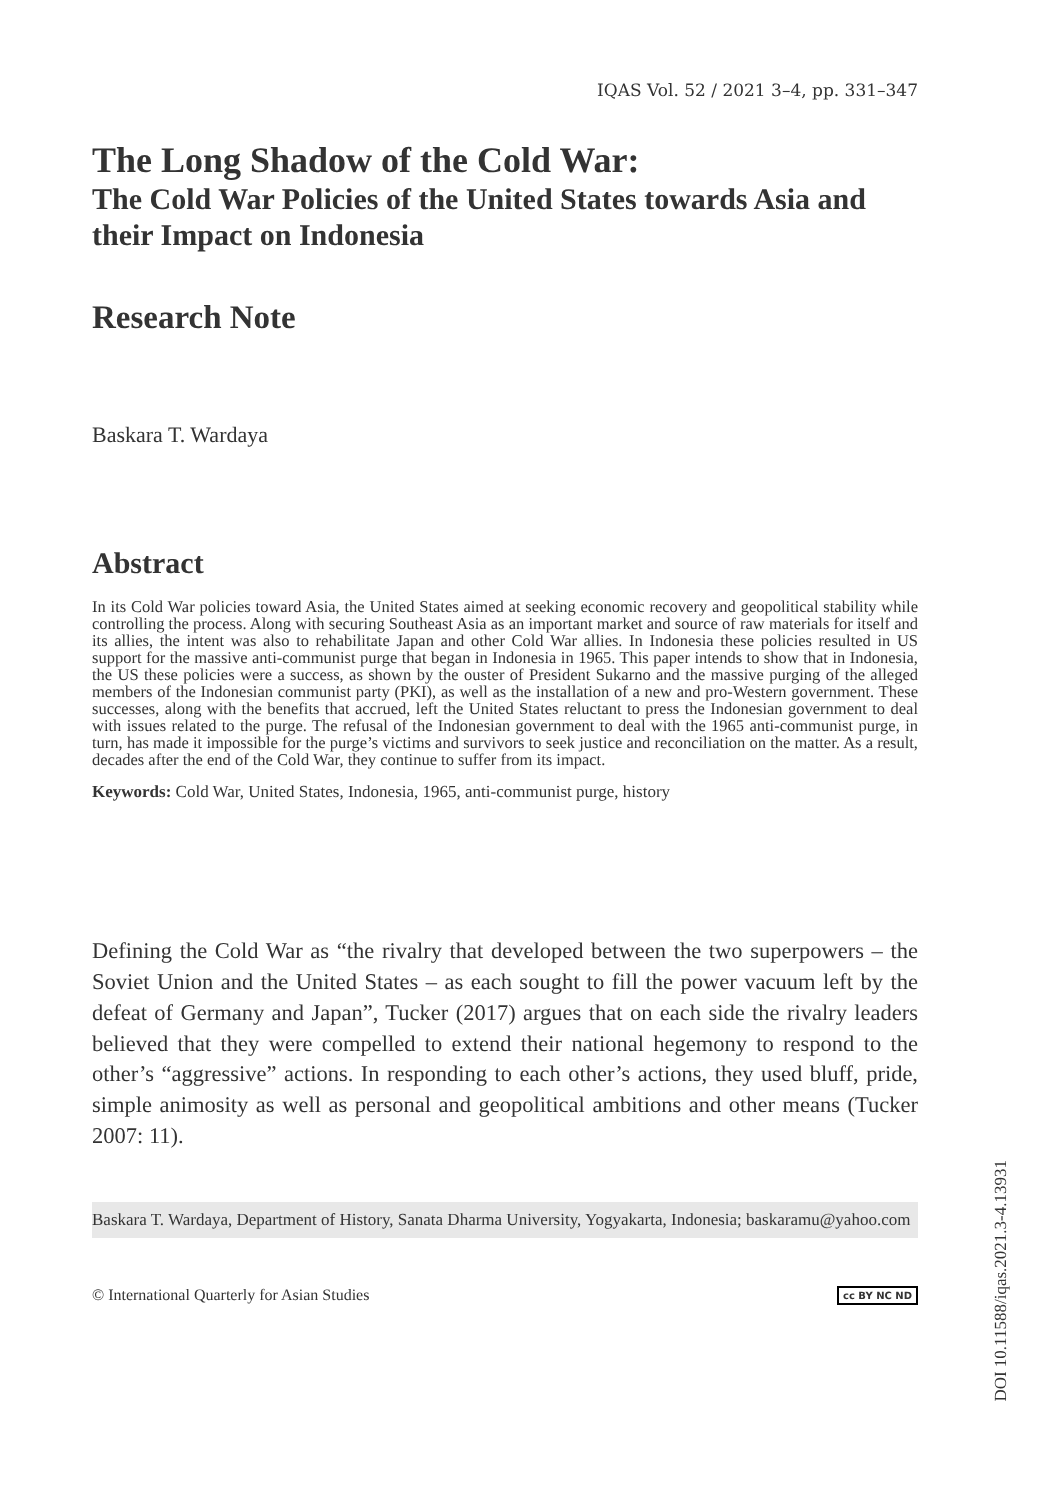IQAS Vol. 52 / 2021 3–4, pp. 331–347
The Long Shadow of the Cold War:
The Cold War Policies of the United States towards Asia and their Impact on Indonesia
Research Note
Baskara T. Wardaya
Abstract
In its Cold War policies toward Asia, the United States aimed at seeking economic recovery and geopolitical stability while controlling the process. Along with securing Southeast Asia as an important market and source of raw materials for itself and its allies, the intent was also to rehabilitate Japan and other Cold War allies. In Indonesia these policies resulted in US support for the massive anti-communist purge that began in Indonesia in 1965. This paper intends to show that in Indonesia, the US these policies were a success, as shown by the ouster of President Sukarno and the massive purging of the alleged members of the Indonesian communist party (PKI), as well as the installation of a new and pro-Western government. These successes, along with the benefits that accrued, left the United States reluctant to press the Indonesian government to deal with issues related to the purge. The refusal of the Indonesian government to deal with the 1965 anti-communist purge, in turn, has made it impossible for the purge’s victims and survivors to seek justice and reconciliation on the matter. As a result, decades after the end of the Cold War, they continue to suffer from its impact.
Keywords: Cold War, United States, Indonesia, 1965, anti-communist purge, history
Defining the Cold War as “the rivalry that developed between the two superpowers – the Soviet Union and the United States – as each sought to fill the power vacuum left by the defeat of Germany and Japan”, Tucker (2017) argues that on each side the rivalry leaders believed that they were compelled to extend their national hegemony to respond to the other’s “aggressive” actions. In responding to each other’s actions, they used bluff, pride, simple animosity as well as personal and geopolitical ambitions and other means (Tucker 2007: 11).
Baskara T. Wardaya, Department of History, Sanata Dharma University, Yogyakarta, Indonesia; baskaramu@yahoo.com
© International Quarterly for Asian Studies cc BY NC ND
DOI 10.11588/iqas.2021.3-4.13931